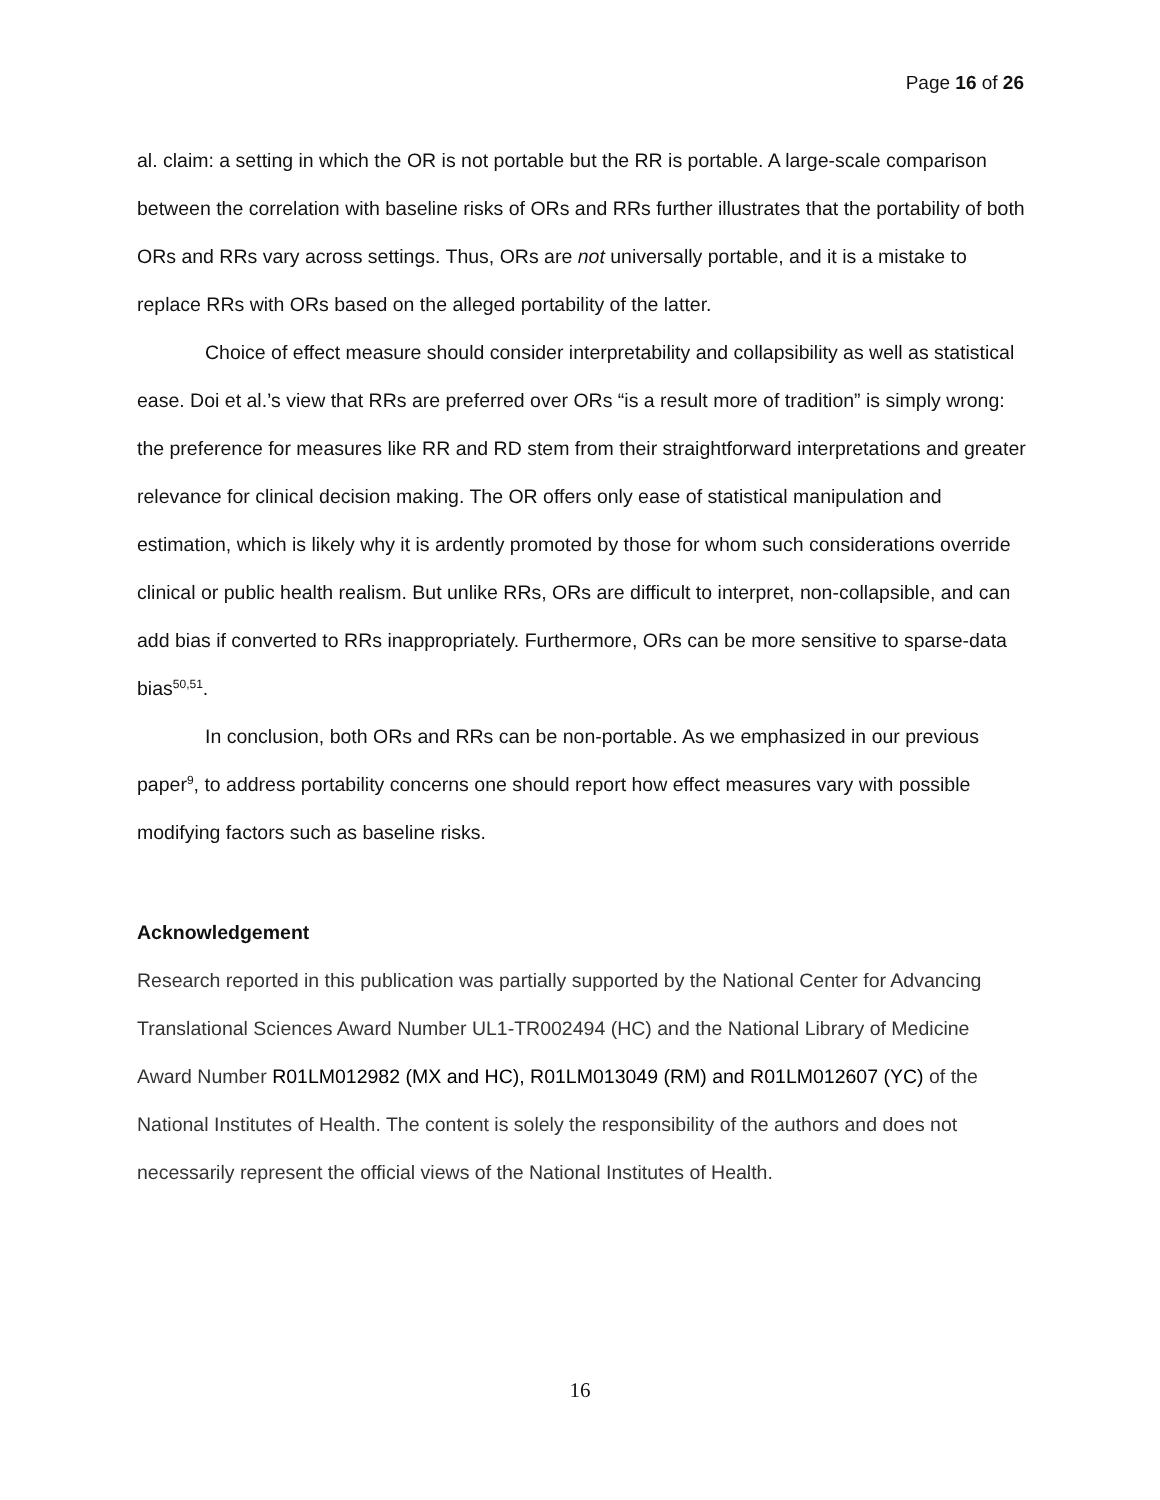Page 16 of 26
al. claim: a setting in which the OR is not portable but the RR is portable. A large-scale comparison between the correlation with baseline risks of ORs and RRs further illustrates that the portability of both ORs and RRs vary across settings. Thus, ORs are not universally portable, and it is a mistake to replace RRs with ORs based on the alleged portability of the latter.
Choice of effect measure should consider interpretability and collapsibility as well as statistical ease. Doi et al.’s view that RRs are preferred over ORs “is a result more of tradition” is simply wrong: the preference for measures like RR and RD stem from their straightforward interpretations and greater relevance for clinical decision making. The OR offers only ease of statistical manipulation and estimation, which is likely why it is ardently promoted by those for whom such considerations override clinical or public health realism. But unlike RRs, ORs are difficult to interpret, non-collapsible, and can add bias if converted to RRs inappropriately. Furthermore, ORs can be more sensitive to sparse-data bias<sup>50,51</sup>.
In conclusion, both ORs and RRs can be non-portable. As we emphasized in our previous paper<sup>9</sup>, to address portability concerns one should report how effect measures vary with possible modifying factors such as baseline risks.
Acknowledgement
Research reported in this publication was partially supported by the National Center for Advancing Translational Sciences Award Number UL1-TR002494 (HC) and the National Library of Medicine Award Number R01LM012982 (MX and HC), R01LM013049 (RM) and R01LM012607 (YC) of the National Institutes of Health. The content is solely the responsibility of the authors and does not necessarily represent the official views of the National Institutes of Health.
16